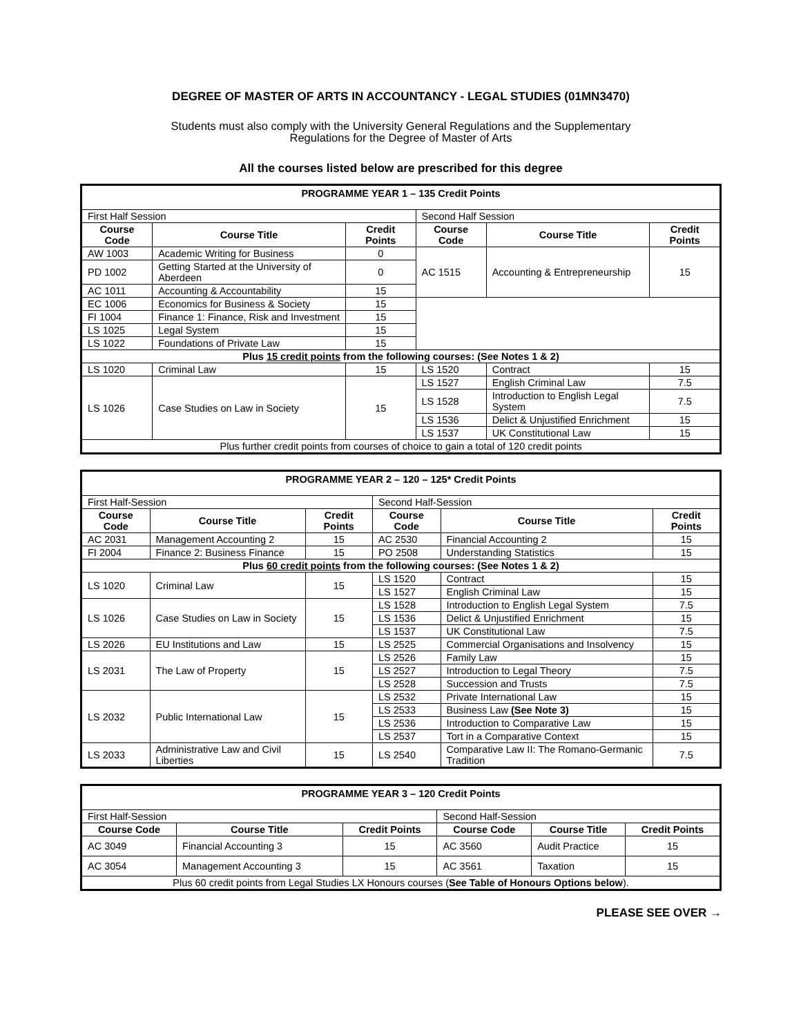DEGREE OF MASTER OF ARTS IN ACCOUNTANCY - LEGAL STUDIES (01MN3470)
Students must also comply with the University General Regulations and the Supplementary
Regulations for the Degree of Master of Arts
All the courses listed below are prescribed for this degree
| PROGRAMME YEAR 1 – 135 Credit Points | | | | | |
| First Half Session | | | Second Half Session | | |
| Course Code | Course Title | Credit Points | Course Code | Course Title | Credit Points |
| AW 1003 | Academic Writing for Business | 0 | AC 1515 | Accounting & Entrepreneurship | 15 |
| PD 1002 | Getting Started at the University of Aberdeen | 0 | | | |
| AC 1011 | Accounting & Accountability | 15 | | | |
| EC 1006 | Economics for Business & Society | 15 | | | |
| FI 1004 | Finance 1: Finance, Risk and Investment | 15 | | | |
| LS 1025 | Legal System | 15 | | | |
| LS 1022 | Foundations of Private Law | 15 | | | |
| Plus 15 credit points from the following courses: (See Notes 1 & 2) | | | | | |
| LS 1020 | Criminal Law | 15 | LS 1520 | Contract | 15 |
| LS 1026 | Case Studies on Law in Society | 15 | LS 1527 | English Criminal Law | 7.5 |
| | | | LS 1528 | Introduction to English Legal System | 7.5 |
| | | | LS 1536 | Delict & Unjustified Enrichment | 15 |
| | | | LS 1537 | UK Constitutional Law | 15 |
| Plus further credit points from courses of choice to gain a total of 120 credit points | | | | | |
| PROGRAMME YEAR 2 – 120 – 125* Credit Points | | | | | |
| First Half-Session | | | Second Half-Session | | |
| Course Code | Course Title | Credit Points | Course Code | Course Title | Credit Points |
| AC 2031 | Management Accounting 2 | 15 | AC 2530 | Financial Accounting 2 | 15 |
| FI 2004 | Finance 2: Business Finance | 15 | PO 2508 | Understanding Statistics | 15 |
| Plus 60 credit points from the following courses: (See Notes 1 & 2) | | | | | |
| LS 1020 | Criminal Law | 15 | LS 1520 | Contract | 15 |
| | | | LS 1527 | English Criminal Law | 15 |
| LS 1026 | Case Studies on Law in Society | 15 | LS 1528 | Introduction to English Legal System | 7.5 |
| | | | LS 1536 | Delict & Unjustified Enrichment | 15 |
| | | | LS 1537 | UK Constitutional Law | 7.5 |
| LS 2026 | EU Institutions and Law | 15 | LS 2525 | Commercial Organisations and Insolvency | 15 |
| LS 2031 | The Law of Property | 15 | LS 2526 | Family Law | 15 |
| | | | LS 2527 | Introduction to Legal Theory | 7.5 |
| | | | LS 2528 | Succession and Trusts | 7.5 |
| LS 2032 | Public International Law | 15 | LS 2532 | Private International Law | 15 |
| | | | LS 2533 | Business Law (See Note 3) | 15 |
| | | | LS 2536 | Introduction to Comparative Law | 15 |
| | | | LS 2537 | Tort in a Comparative Context | 15 |
| LS 2033 | Administrative Law and Civil Liberties | 15 | LS 2540 | Comparative Law II: The Romano-Germanic Tradition | 7.5 |
| PROGRAMME YEAR 3 – 120 Credit Points | | | | | |
| First Half-Session | | | Second Half-Session | | |
| Course Code | Course Title | Credit Points | Course Code | Course Title | Credit Points |
| AC 3049 | Financial Accounting 3 | 15 | AC 3560 | Audit Practice | 15 |
| AC 3054 | Management Accounting 3 | 15 | AC 3561 | Taxation | 15 |
| Plus 60 credit points from Legal Studies LX Honours courses ( See Table of Honours Options below ). | | | | | |
PLEASE SEE OVER →